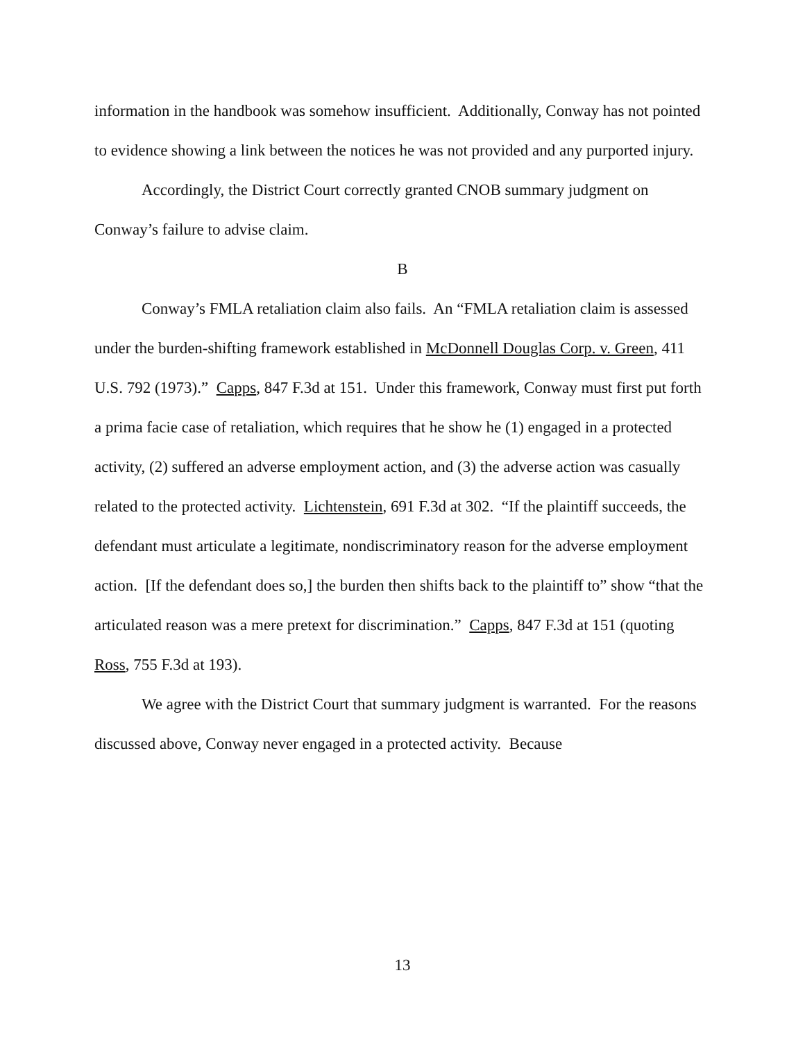information in the handbook was somehow insufficient. Additionally, Conway has not pointed to evidence showing a link between the notices he was not provided and any purported injury.
Accordingly, the District Court correctly granted CNOB summary judgment on Conway’s failure to advise claim.
B
Conway’s FMLA retaliation claim also fails. An “FMLA retaliation claim is assessed under the burden-shifting framework established in McDonnell Douglas Corp. v. Green, 411 U.S. 792 (1973).” Capps, 847 F.3d at 151. Under this framework, Conway must first put forth a prima facie case of retaliation, which requires that he show he (1) engaged in a protected activity, (2) suffered an adverse employment action, and (3) the adverse action was casually related to the protected activity. Lichtenstein, 691 F.3d at 302. “If the plaintiff succeeds, the defendant must articulate a legitimate, nondiscriminatory reason for the adverse employment action. [If the defendant does so,] the burden then shifts back to the plaintiff to” show “that the articulated reason was a mere pretext for discrimination.” Capps, 847 F.3d at 151 (quoting Ross, 755 F.3d at 193).
We agree with the District Court that summary judgment is warranted. For the reasons discussed above, Conway never engaged in a protected activity. Because
13